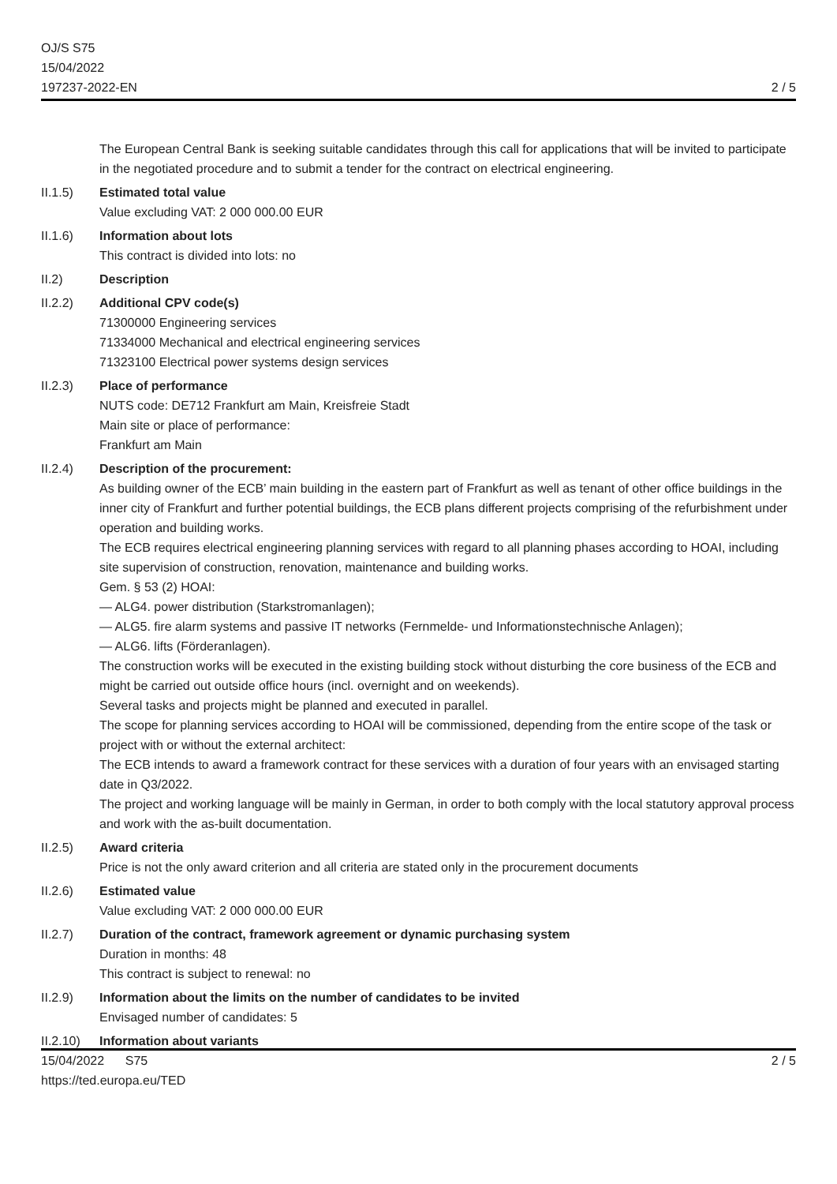OJ/S S75
15/04/2022
197237-2022-EN
2 / 5
The European Central Bank is seeking suitable candidates through this call for applications that will be invited to participate in the negotiated procedure and to submit a tender for the contract on electrical engineering.
II.1.5) Estimated total value
Value excluding VAT: 2 000 000.00 EUR
II.1.6) Information about lots
This contract is divided into lots: no
II.2) Description
II.2.2) Additional CPV code(s)
71300000 Engineering services
71334000 Mechanical and electrical engineering services
71323100 Electrical power systems design services
II.2.3) Place of performance
NUTS code: DE712 Frankfurt am Main, Kreisfreie Stadt
Main site or place of performance:
Frankfurt am Main
II.2.4) Description of the procurement:
As building owner of the ECB’ main building in the eastern part of Frankfurt as well as tenant of other office buildings in the inner city of Frankfurt and further potential buildings, the ECB plans different projects comprising of the refurbishment under operation and building works.
The ECB requires electrical engineering planning services with regard to all planning phases according to HOAI, including site supervision of construction, renovation, maintenance and building works.
Gem. § 53 (2) HOAI:
— ALG4. power distribution (Starkstromanlagen);
— ALG5. fire alarm systems and passive IT networks (Fernmelde- und Informationstechnische Anlagen);
— ALG6. lifts (Förderanlagen).
The construction works will be executed in the existing building stock without disturbing the core business of the ECB and might be carried out outside office hours (incl. overnight and on weekends).
Several tasks and projects might be planned and executed in parallel.
The scope for planning services according to HOAI will be commissioned, depending from the entire scope of the task or project with or without the external architect:
The ECB intends to award a framework contract for these services with a duration of four years with an envisaged starting date in Q3/2022.
The project and working language will be mainly in German, in order to both comply with the local statutory approval process and work with the as-built documentation.
II.2.5) Award criteria
Price is not the only award criterion and all criteria are stated only in the procurement documents
II.2.6) Estimated value
Value excluding VAT: 2 000 000.00 EUR
II.2.7) Duration of the contract, framework agreement or dynamic purchasing system
Duration in months: 48
This contract is subject to renewal: no
II.2.9) Information about the limits on the number of candidates to be invited
Envisaged number of candidates: 5
II.2.10)
Information about variants
15/04/2022 S75
https://ted.europa.eu/TED
2 / 5